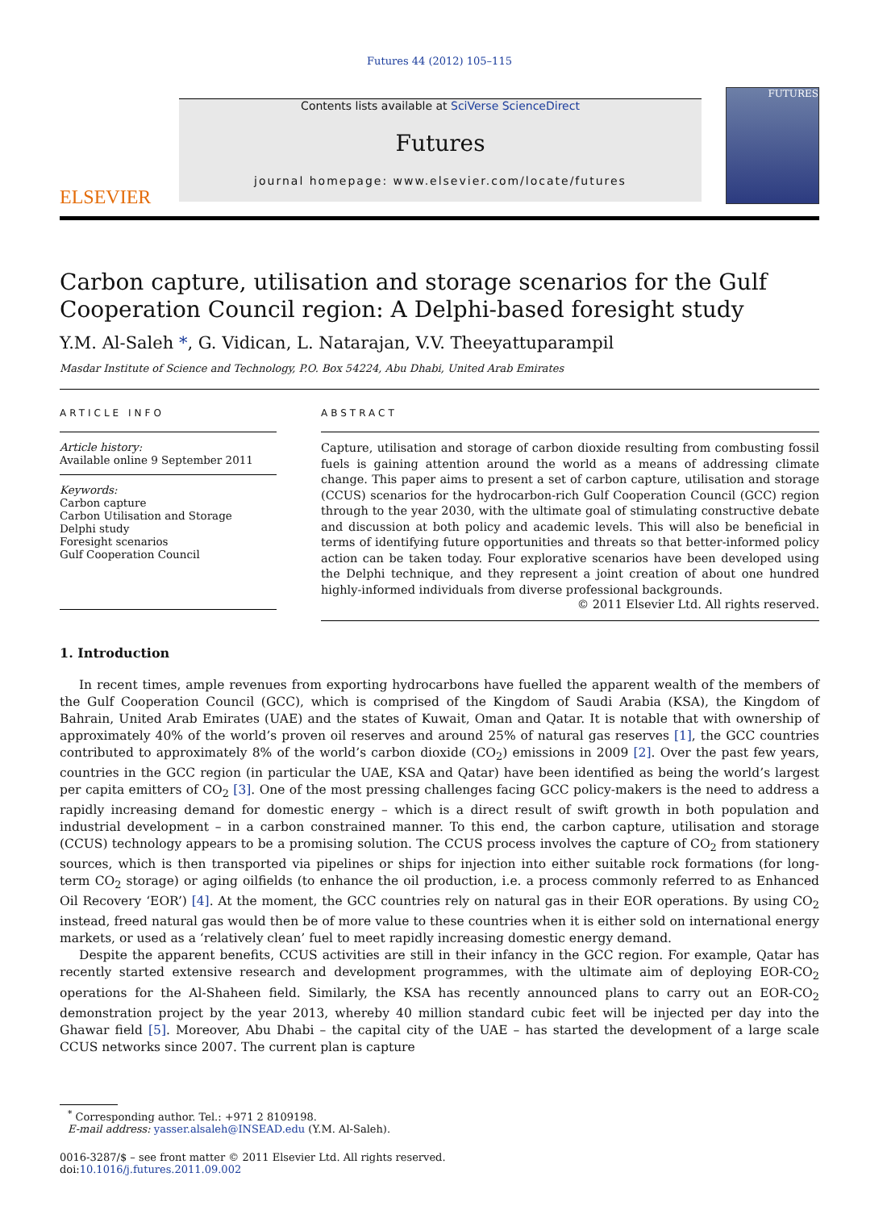Futures 44 (2012) 105–115
ELSEVIER
Contents lists available at SciVerse ScienceDirect
Futures
journal homepage: www.elsevier.com/locate/futures
FUTURES
Carbon capture, utilisation and storage scenarios for the Gulf Cooperation Council region: A Delphi-based foresight study
Y.M. Al-Saleh *, G. Vidican, L. Natarajan, V.V. Theeyattuparampil
Masdar Institute of Science and Technology, P.O. Box 54224, Abu Dhabi, United Arab Emirates
ARTICLE INFO
Article history:
Available online 9 September 2011
Keywords:
Carbon capture
Carbon Utilisation and Storage
Delphi study
Foresight scenarios
Gulf Cooperation Council
ABSTRACT
Capture, utilisation and storage of carbon dioxide resulting from combusting fossil fuels is gaining attention around the world as a means of addressing climate change. This paper aims to present a set of carbon capture, utilisation and storage (CCUS) scenarios for the hydrocarbon-rich Gulf Cooperation Council (GCC) region through to the year 2030, with the ultimate goal of stimulating constructive debate and discussion at both policy and academic levels. This will also be beneficial in terms of identifying future opportunities and threats so that better-informed policy action can be taken today. Four explorative scenarios have been developed using the Delphi technique, and they represent a joint creation of about one hundred highly-informed individuals from diverse professional backgrounds.
© 2011 Elsevier Ltd. All rights reserved.
1. Introduction
In recent times, ample revenues from exporting hydrocarbons have fuelled the apparent wealth of the members of the Gulf Cooperation Council (GCC), which is comprised of the Kingdom of Saudi Arabia (KSA), the Kingdom of Bahrain, United Arab Emirates (UAE) and the states of Kuwait, Oman and Qatar. It is notable that with ownership of approximately 40% of the world’s proven oil reserves and around 25% of natural gas reserves [1], the GCC countries contributed to approximately 8% of the world’s carbon dioxide (CO<sub>2</sub>) emissions in 2009 [2]. Over the past few years, countries in the GCC region (in particular the UAE, KSA and Qatar) have been identified as being the world’s largest per capita emitters of CO<sub>2</sub> [3]. One of the most pressing challenges facing GCC policy-makers is the need to address a rapidly increasing demand for domestic energy – which is a direct result of swift growth in both population and industrial development – in a carbon constrained manner. To this end, the carbon capture, utilisation and storage (CCUS) technology appears to be a promising solution. The CCUS process involves the capture of CO<sub>2</sub> from stationery sources, which is then transported via pipelines or ships for injection into either suitable rock formations (for long-term CO<sub>2</sub> storage) or aging oilfields (to enhance the oil production, i.e. a process commonly referred to as Enhanced Oil Recovery ‘EOR’) [4]. At the moment, the GCC countries rely on natural gas in their EOR operations. By using CO<sub>2</sub> instead, freed natural gas would then be of more value to these countries when it is either sold on international energy markets, or used as a ‘relatively clean’ fuel to meet rapidly increasing domestic energy demand.
Despite the apparent benefits, CCUS activities are still in their infancy in the GCC region. For example, Qatar has recently started extensive research and development programmes, with the ultimate aim of deploying EOR-CO<sub>2</sub> operations for the Al-Shaheen field. Similarly, the KSA has recently announced plans to carry out an EOR-CO<sub>2</sub> demonstration project by the year 2013, whereby 40 million standard cubic feet will be injected per day into the Ghawar field [5]. Moreover, Abu Dhabi – the capital city of the UAE – has started the development of a large scale CCUS networks since 2007. The current plan is capture
<sup>*</sup> Corresponding author. Tel.: +971 2 8109198.
E-mail address: yasser.alsaleh@INSEAD.edu (Y.M. Al-Saleh).
0016-3287/$ – see front matter © 2011 Elsevier Ltd. All rights reserved.
doi:10.1016/j.futures.2011.09.002